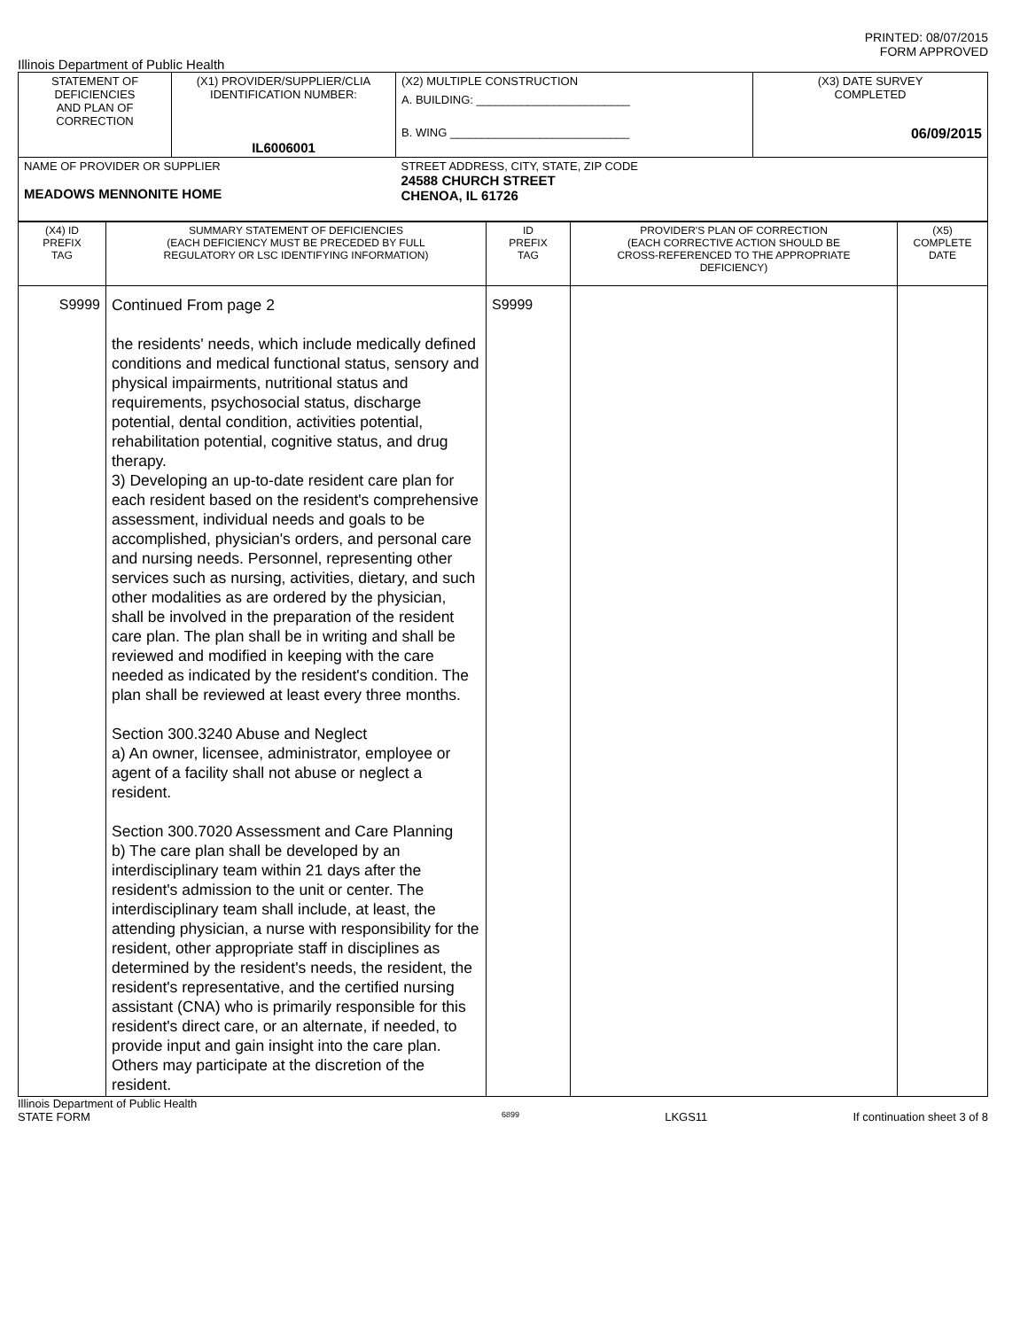PRINTED: 08/07/2015
FORM APPROVED
Illinois Department of Public Health
| STATEMENT OF DEFICIENCIES AND PLAN OF CORRECTION | (X1) PROVIDER/SUPPLIER/CLIA IDENTIFICATION NUMBER: IL6006001 | (X2) MULTIPLE CONSTRUCTION A. BUILDING: ________________________ B. WING ____________________________ | (X3) DATE SURVEY COMPLETED 06/09/2015 |
| NAME OF PROVIDER OR SUPPLIER MEADOWS MENNONITE HOME | | STREET ADDRESS, CITY, STATE, ZIP CODE 24588 CHURCH STREET CHENOA, IL 61726 | |
| (X4) ID PREFIX TAG | SUMMARY STATEMENT OF DEFICIENCIES (EACH DEFICIENCY MUST BE PRECEDED BY FULL REGULATORY OR LSC IDENTIFYING INFORMATION) | ID PREFIX TAG | PROVIDER'S PLAN OF CORRECTION (EACH CORRECTIVE ACTION SHOULD BE CROSS-REFERENCED TO THE APPROPRIATE DEFICIENCY) | (X5) COMPLETE DATE |
| S9999 | Continued From page 2 the residents' needs, which include medically defined conditions and medical functional status, sensory and physical impairments, nutritional status and requirements, psychosocial status, discharge potential, dental condition, activities potential, rehabilitation potential, cognitive status, and drug therapy. 3) Developing an up-to-date resident care plan for each resident based on the resident's comprehensive assessment, individual needs and goals to be accomplished, physician's orders, and personal care and nursing needs. Personnel, representing other services such as nursing, activities, dietary, and such other modalities as are ordered by the physician, shall be involved in the preparation of the resident care plan. The plan shall be in writing and shall be reviewed and modified in keeping with the care needed as indicated by the resident's condition. The plan shall be reviewed at least every three months. Section 300.3240 Abuse and Neglect a) An owner, licensee, administrator, employee or agent of a facility shall not abuse or neglect a resident. Section 300.7020 Assessment and Care Planning b) The care plan shall be developed by an interdisciplinary team within 21 days after the resident's admission to the unit or center. The interdisciplinary team shall include, at least, the attending physician, a nurse with responsibility for the resident, other appropriate staff in disciplines as determined by the resident's needs, the resident, the resident's representative, and the certified nursing assistant (CNA) who is primarily responsible for this resident's direct care, or an alternate, if needed, to provide input and gain insight into the care plan. Others may participate at the discretion of the resident. | S9999 | | |
Illinois Department of Public Health
STATE FORM 6899 LKGS11 If continuation sheet 3 of 8